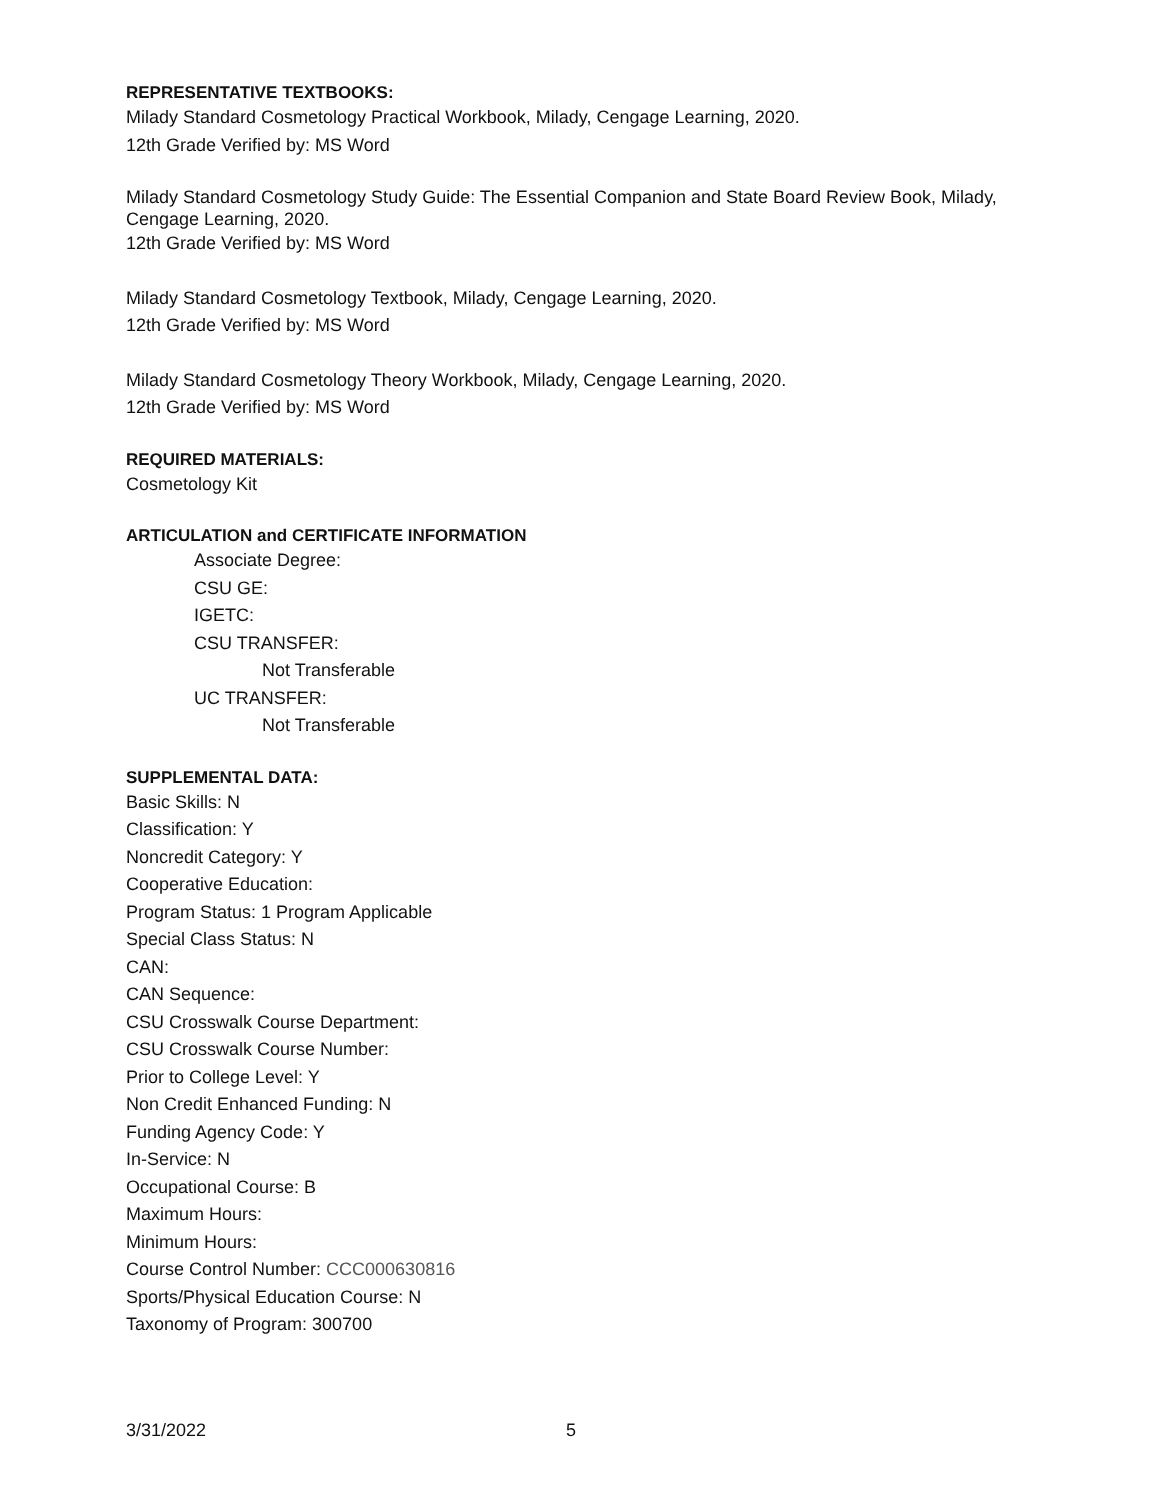REPRESENTATIVE TEXTBOOKS:
Milady Standard Cosmetology Practical Workbook, Milady, Cengage Learning, 2020.
12th Grade Verified by: MS Word
Milady Standard Cosmetology Study Guide: The Essential Companion and State Board Review Book, Milady, Cengage Learning, 2020.
12th Grade Verified by: MS Word
Milady Standard Cosmetology Textbook, Milady, Cengage Learning, 2020.
12th Grade Verified by: MS Word
Milady Standard Cosmetology Theory Workbook, Milady, Cengage Learning, 2020.
12th Grade Verified by: MS Word
REQUIRED MATERIALS:
Cosmetology Kit
ARTICULATION and CERTIFICATE INFORMATION
Associate Degree:
CSU GE:
IGETC:
CSU TRANSFER:
Not Transferable
UC TRANSFER:
Not Transferable
SUPPLEMENTAL DATA:
Basic Skills: N
Classification: Y
Noncredit Category: Y
Cooperative Education:
Program Status: 1 Program Applicable
Special Class Status: N
CAN:
CAN Sequence:
CSU Crosswalk Course Department:
CSU Crosswalk Course Number:
Prior to College Level: Y
Non Credit Enhanced Funding: N
Funding Agency Code: Y
In-Service: N
Occupational Course: B
Maximum Hours:
Minimum Hours:
Course Control Number: CCC000630816
Sports/Physical Education Course: N
Taxonomy of Program: 300700
3/31/2022 5